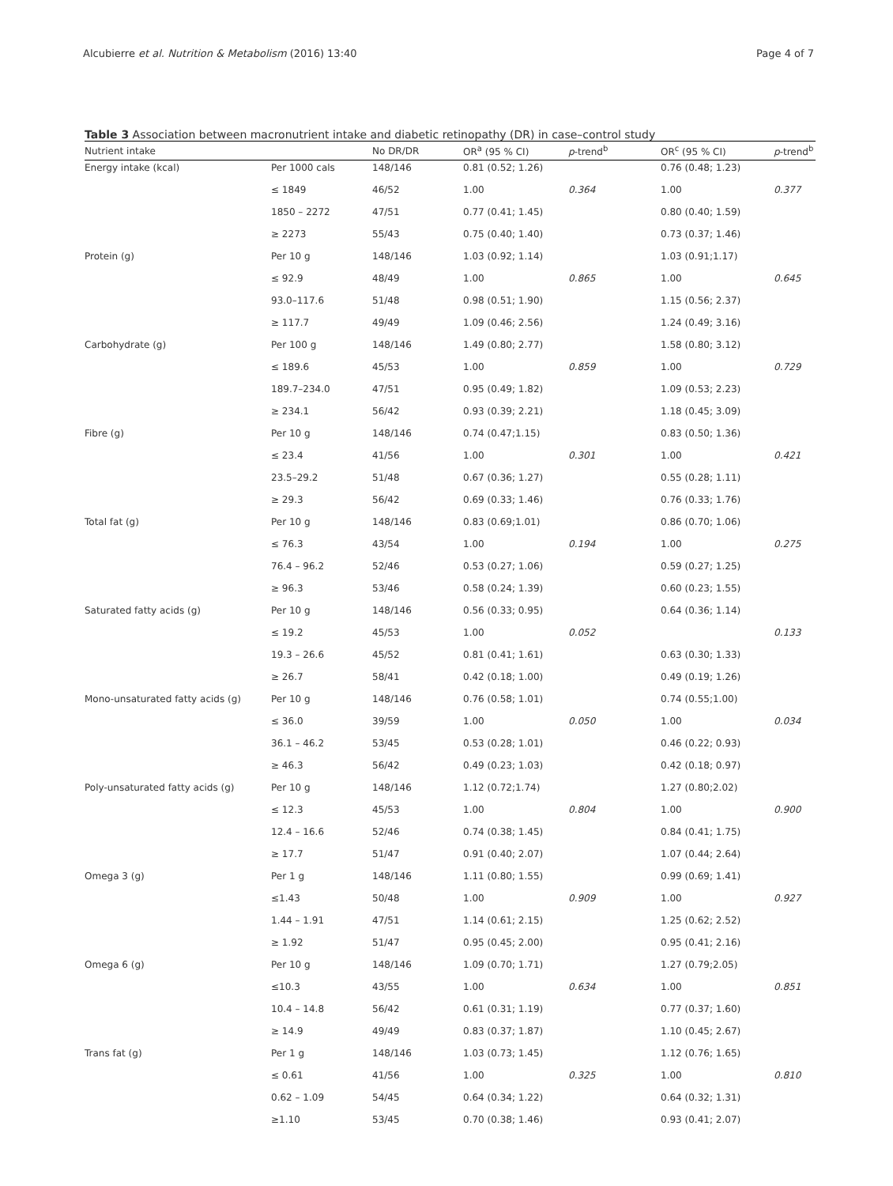Alcubierre et al. Nutrition & Metabolism (2016) 13:40 Page 4 of 7
Table 3 Association between macronutrient intake and diabetic retinopathy (DR) in case–control study
| Nutrient intake | | No DR/DR | OR<sup>a</sup> (95 % CI) | p -trend<sup>b</sup> | OR<sup>c</sup> (95 % CI) | p -trend<sup>b</sup> |
| --- | --- | --- | --- | --- | --- | --- |
| Energy intake (kcal) | Per 1000 cals | 148/146 | 0.81 (0.52; 1.26) | | 0.76 (0.48; 1.23) | |
| | ≤ 1849 | 46/52 | 1.00 | 0.364 | 1.00 | 0.377 |
| | 1850 – 2272 | 47/51 | 0.77 (0.41; 1.45) | | 0.80 (0.40; 1.59) | |
| | ≥ 2273 | 55/43 | 0.75 (0.40; 1.40) | | 0.73 (0.37; 1.46) | |
| Protein (g) | Per 10 g | 148/146 | 1.03 (0.92; 1.14) | | 1.03 (0.91;1.17) | |
| | ≤ 92.9 | 48/49 | 1.00 | 0.865 | 1.00 | 0.645 |
| | 93.0–117.6 | 51/48 | 0.98 (0.51; 1.90) | | 1.15 (0.56; 2.37) | |
| | ≥ 117.7 | 49/49 | 1.09 (0.46; 2.56) | | 1.24 (0.49; 3.16) | |
| Carbohydrate (g) | Per 100 g | 148/146 | 1.49 (0.80; 2.77) | | 1.58 (0.80; 3.12) | |
| | ≤ 189.6 | 45/53 | 1.00 | 0.859 | 1.00 | 0.729 |
| | 189.7–234.0 | 47/51 | 0.95 (0.49; 1.82) | | 1.09 (0.53; 2.23) | |
| | ≥ 234.1 | 56/42 | 0.93 (0.39; 2.21) | | 1.18 (0.45; 3.09) | |
| Fibre (g) | Per 10 g | 148/146 | 0.74 (0.47;1.15) | | 0.83 (0.50; 1.36) | |
| | ≤ 23.4 | 41/56 | 1.00 | 0.301 | 1.00 | 0.421 |
| | 23.5–29.2 | 51/48 | 0.67 (0.36; 1.27) | | 0.55 (0.28; 1.11) | |
| | ≥ 29.3 | 56/42 | 0.69 (0.33; 1.46) | | 0.76 (0.33; 1.76) | |
| Total fat (g) | Per 10 g | 148/146 | 0.83 (0.69;1.01) | | 0.86 (0.70; 1.06) | |
| | ≤ 76.3 | 43/54 | 1.00 | 0.194 | 1.00 | 0.275 |
| | 76.4 – 96.2 | 52/46 | 0.53 (0.27; 1.06) | | 0.59 (0.27; 1.25) | |
| | ≥ 96.3 | 53/46 | 0.58 (0.24; 1.39) | | 0.60 (0.23; 1.55) | |
| Saturated fatty acids (g) | Per 10 g | 148/146 | 0.56 (0.33; 0.95) | | 0.64 (0.36; 1.14) | |
| | ≤ 19.2 | 45/53 | 1.00 | 0.052 | | 0.133 |
| | 19.3 – 26.6 | 45/52 | 0.81 (0.41; 1.61) | | 0.63 (0.30; 1.33) | |
| | ≥ 26.7 | 58/41 | 0.42 (0.18; 1.00) | | 0.49 (0.19; 1.26) | |
| Mono-unsaturated fatty acids (g) | Per 10 g | 148/146 | 0.76 (0.58; 1.01) | | 0.74 (0.55;1.00) | |
| | ≤ 36.0 | 39/59 | 1.00 | 0.050 | 1.00 | 0.034 |
| | 36.1 – 46.2 | 53/45 | 0.53 (0.28; 1.01) | | 0.46 (0.22; 0.93) | |
| | ≥ 46.3 | 56/42 | 0.49 (0.23; 1.03) | | 0.42 (0.18; 0.97) | |
| Poly-unsaturated fatty acids (g) | Per 10 g | 148/146 | 1.12 (0.72;1.74) | | 1.27 (0.80;2.02) | |
| | ≤ 12.3 | 45/53 | 1.00 | 0.804 | 1.00 | 0.900 |
| | 12.4 – 16.6 | 52/46 | 0.74 (0.38; 1.45) | | 0.84 (0.41; 1.75) | |
| | ≥ 17.7 | 51/47 | 0.91 (0.40; 2.07) | | 1.07 (0.44; 2.64) | |
| Omega 3 (g) | Per 1 g | 148/146 | 1.11 (0.80; 1.55) | | 0.99 (0.69; 1.41) | |
| | ≤1.43 | 50/48 | 1.00 | 0.909 | 1.00 | 0.927 |
| | 1.44 – 1.91 | 47/51 | 1.14 (0.61; 2.15) | | 1.25 (0.62; 2.52) | |
| | ≥ 1.92 | 51/47 | 0.95 (0.45; 2.00) | | 0.95 (0.41; 2.16) | |
| Omega 6 (g) | Per 10 g | 148/146 | 1.09 (0.70; 1.71) | | 1.27 (0.79;2.05) | |
| | ≤10.3 | 43/55 | 1.00 | 0.634 | 1.00 | 0.851 |
| | 10.4 – 14.8 | 56/42 | 0.61 (0.31; 1.19) | | 0.77 (0.37; 1.60) | |
| | ≥ 14.9 | 49/49 | 0.83 (0.37; 1.87) | | 1.10 (0.45; 2.67) | |
| Trans fat (g) | Per 1 g | 148/146 | 1.03 (0.73; 1.45) | | 1.12 (0.76; 1.65) | |
| | ≤ 0.61 | 41/56 | 1.00 | 0.325 | 1.00 | 0.810 |
| | 0.62 – 1.09 | 54/45 | 0.64 (0.34; 1.22) | | 0.64 (0.32; 1.31) | |
| | ≥1.10 | 53/45 | 0.70 (0.38; 1.46) | | 0.93 (0.41; 2.07) | |